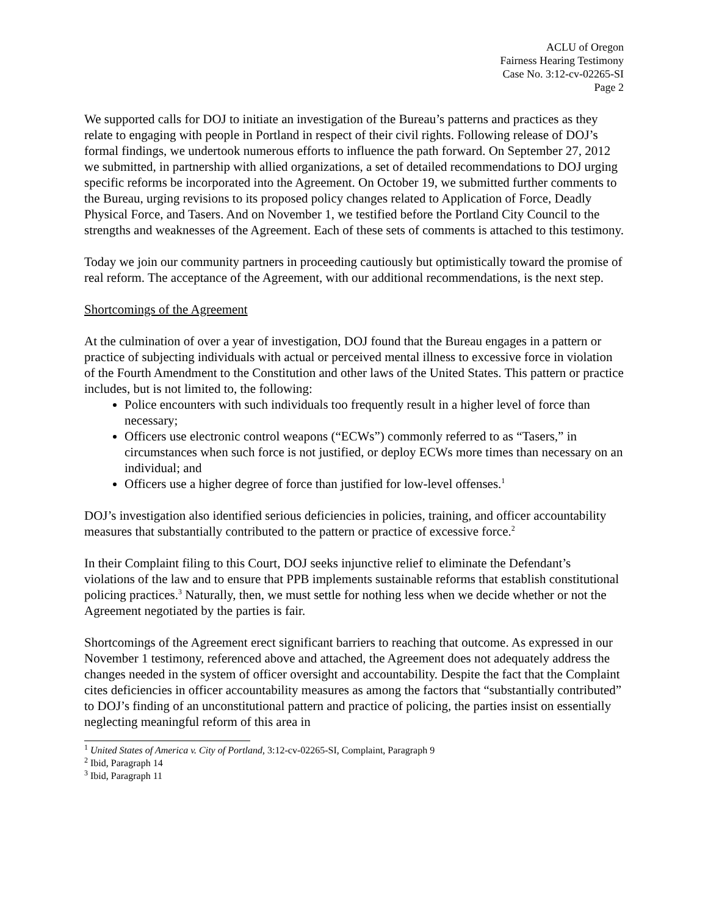ACLU of Oregon
Fairness Hearing Testimony
Case No. 3:12-cv-02265-SI
Page 2
We supported calls for DOJ to initiate an investigation of the Bureau’s patterns and practices as they relate to engaging with people in Portland in respect of their civil rights. Following release of DOJ’s formal findings, we undertook numerous efforts to influence the path forward. On September 27, 2012 we submitted, in partnership with allied organizations, a set of detailed recommendations to DOJ urging specific reforms be incorporated into the Agreement. On October 19, we submitted further comments to the Bureau, urging revisions to its proposed policy changes related to Application of Force, Deadly Physical Force, and Tasers. And on November 1, we testified before the Portland City Council to the strengths and weaknesses of the Agreement. Each of these sets of comments is attached to this testimony.
Today we join our community partners in proceeding cautiously but optimistically toward the promise of real reform. The acceptance of the Agreement, with our additional recommendations, is the next step.
Shortcomings of the Agreement
At the culmination of over a year of investigation, DOJ found that the Bureau engages in a pattern or practice of subjecting individuals with actual or perceived mental illness to excessive force in violation of the Fourth Amendment to the Constitution and other laws of the United States. This pattern or practice includes, but is not limited to, the following:
Police encounters with such individuals too frequently result in a higher level of force than necessary;
Officers use electronic control weapons (“ECWs”) commonly referred to as “Tasers,” in circumstances when such force is not justified, or deploy ECWs more times than necessary on an individual; and
Officers use a higher degree of force than justified for low-level offenses.<sup>1</sup>
DOJ’s investigation also identified serious deficiencies in policies, training, and officer accountability measures that substantially contributed to the pattern or practice of excessive force.<sup>2</sup>
In their Complaint filing to this Court, DOJ seeks injunctive relief to eliminate the Defendant’s violations of the law and to ensure that PPB implements sustainable reforms that establish constitutional policing practices.<sup>3</sup> Naturally, then, we must settle for nothing less when we decide whether or not the Agreement negotiated by the parties is fair.
Shortcomings of the Agreement erect significant barriers to reaching that outcome. As expressed in our November 1 testimony, referenced above and attached, the Agreement does not adequately address the changes needed in the system of officer oversight and accountability. Despite the fact that the Complaint cites deficiencies in officer accountability measures as among the factors that “substantially contributed” to DOJ’s finding of an unconstitutional pattern and practice of policing, the parties insist on essentially neglecting meaningful reform of this area in
<sup>1</sup> United States of America v. City of Portland, 3:12-cv-02265-SI, Complaint, Paragraph 9
<sup>2</sup> Ibid, Paragraph 14
<sup>3</sup> Ibid, Paragraph 11